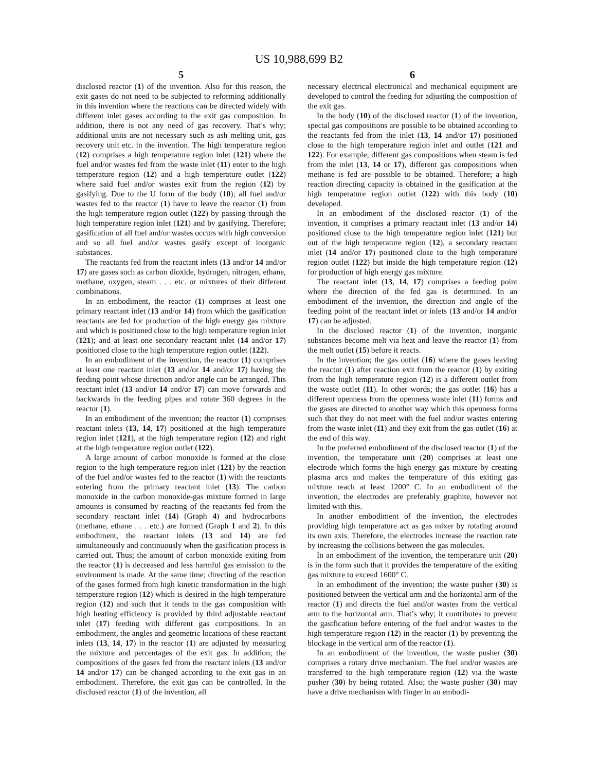US 10,988,699 B2
5
disclosed reactor (1) of the invention. Also for this reason, the exit gases do not need to be subjected to reforming additionally in this invention where the reactions can be directed widely with different inlet gases according to the exit gas composition. In addition, there is not any need of gas recovery. That’s why; additional units are not necessary such as ash melting unit, gas recovery unit etc. in the invention. The high temperature region (12) comprises a high temperature region inlet (121) where the fuel and/or wastes fed from the waste inlet (11) enter to the high temperature region (12) and a high temperature outlet (122) where said fuel and/or wastes exit from the region (12) by gasifying. Due to the U form of the body (10); all fuel and/or wastes fed to the reactor (1) have to leave the reactor (1) from the high temperature region outlet (122) by passing through the high temperature region inlet (121) and by gasifying. Therefore; gasification of all fuel and/or wastes occurs with high conversion and so all fuel and/or wastes gasify except of inorganic substances.
The reactants fed from the reactant inlets (13 and/or 14 and/or 17) are gases such as carbon dioxide, hydrogen, nitrogen, ethane, methane, oxygen, steam . . . etc. or mixtures of their different combinations.
In an embodiment, the reactor (1) comprises at least one primary reactant inlet (13 and/or 14) from which the gasification reactants are fed for production of the high energy gas mixture and which is positioned close to the high temperature region inlet (121); and at least one secondary reactant inlet (14 and/or 17) positioned close to the high temperature region outlet (122).
In an embodiment of the invention, the reactor (1) comprises at least one reactant inlet (13 and/or 14 and/or 17) having the feeding point whose direction and/or angle can be arranged. This reactant inlet (13 and/or 14 and/or 17) can move forwards and backwards in the feeding pipes and rotate 360 degrees in the reactor (1).
In an embodiment of the invention; the reactor (1) comprises reactant inlets (13, 14, 17) positioned at the high temperature region inlet (121), at the high temperature region (12) and right at the high temperature region outlet (122).
A large amount of carbon monoxide is formed at the close region to the high temperature region inlet (121) by the reaction of the fuel and/or wastes fed to the reactor (1) with the reactants entering from the primary reactant inlet (13). The carbon monoxide in the carbon monoxide-gas mixture formed in large amounts is consumed by reacting of the reactants fed from the secondary reactant inlet (14) (Graph 4) and hydrocarbons (methane, ethane . . . etc.) are formed (Graph 1 and 2). In this embodiment, the reactant inlets (13 and 14) are fed simultaneously and continuously when the gasification process is carried out. Thus; the amount of carbon monoxide exiting from the reactor (1) is decreased and less harmful gas emission to the environment is made. At the same time; directing of the reaction of the gases formed from high kinetic transformation in the high temperature region (12) which is desired in the high temperature region (12) and such that it tends to the gas composition with high heating efficiency is provided by third adjustable reactant inlet (17) feeding with different gas compositions. In an embodiment, the angles and geometric locations of these reactant inlets (13, 14, 17) in the reactor (1) are adjusted by measuring the mixture and percentages of the exit gas. In addition; the compositions of the gases fed from the reactant inlets (13 and/or 14 and/or 17) can be changed according to the exit gas in an embodiment. Therefore, the exit gas can be controlled. In the disclosed reactor (1) of the invention, all
6
necessary electrical electronical and mechanical equipment are developed to control the feeding for adjusting the composition of the exit gas.
In the body (10) of the disclosed reactor (1) of the invention, special gas compositions are possible to be obtained according to the reactants fed from the inlet (13, 14 and/or 17) positioned close to the high temperature region inlet and outlet (121 and 122). For example; different gas compositions when steam is fed from the inlet (13, 14 or 17), different gas compositions when methane is fed are possible to be obtained. Therefore; a high reaction directing capacity is obtained in the gasification at the high temperature region outlet (122) with this body (10) developed.
In an embodiment of the disclosed reactor (1) of the invention, it comprises a primary reactant inlet (13 and/or 14) positioned close to the high temperature region inlet (121) but out of the high temperature region (12), a secondary reactant inlet (14 and/or 17) positioned close to the high temperature region outlet (122) but inside the high temperature region (12) for production of high energy gas mixture.
The reactant inlet (13, 14, 17) comprises a feeding point where the direction of the fed gas is determined. In an embodiment of the invention, the direction and angle of the feeding point of the reactant inlet or inlets (13 and/or 14 and/or 17) can be adjusted.
In the disclosed reactor (1) of the invention, inorganic substances become melt via heat and leave the reactor (1) from the melt outlet (15) before it reacts.
In the invention; the gas outlet (16) where the gases leaving the reactor (1) after reaction exit from the reactor (1) by exiting from the high temperature region (12) is a different outlet from the waste outlet (11). In other words; the gas outlet (16) has a different openness from the openness waste inlet (11) forms and the gases are directed to another way which this openness forms such that they do not meet with the fuel and/or wastes entering from the waste inlet (11) and they exit from the gas outlet (16) at the end of this way.
In the preferred embodiment of the disclosed reactor (1) of the invention, the temperature unit (20) comprises at least one electrode which forms the high energy gas mixture by creating plasma arcs and makes the temperature of this exiting gas mixture reach at least 1200° C. In an embodiment of the invention, the electrodes are preferably graphite, however not limited with this.
In another embodiment of the invention, the electrodes providing high temperature act as gas mixer by rotating around its own axis. Therefore, the electrodes increase the reaction rate by increasing the collisions between the gas molecules.
In an embodiment of the invention, the temperature unit (20) is in the form such that it provides the temperature of the exiting gas mixture to exceed 1600° C.
In an embodiment of the invention; the waste pusher (30) is positioned between the vertical arm and the horizontal arm of the reactor (1) and directs the fuel and/or wastes from the vertical arm to the horizontal arm. That’s why; it contributes to prevent the gasification before entering of the fuel and/or wastes to the high temperature region (12) in the reactor (1) by preventing the blockage in the vertical arm of the reactor (1).
In an embodiment of the invention, the waste pusher (30) comprises a rotary drive mechanism. The fuel and/or wastes are transferred to the high temperature region (12) via the waste pusher (30) by being rotated. Also; the waste pusher (30) may have a drive mechanism with finger in an embodi-